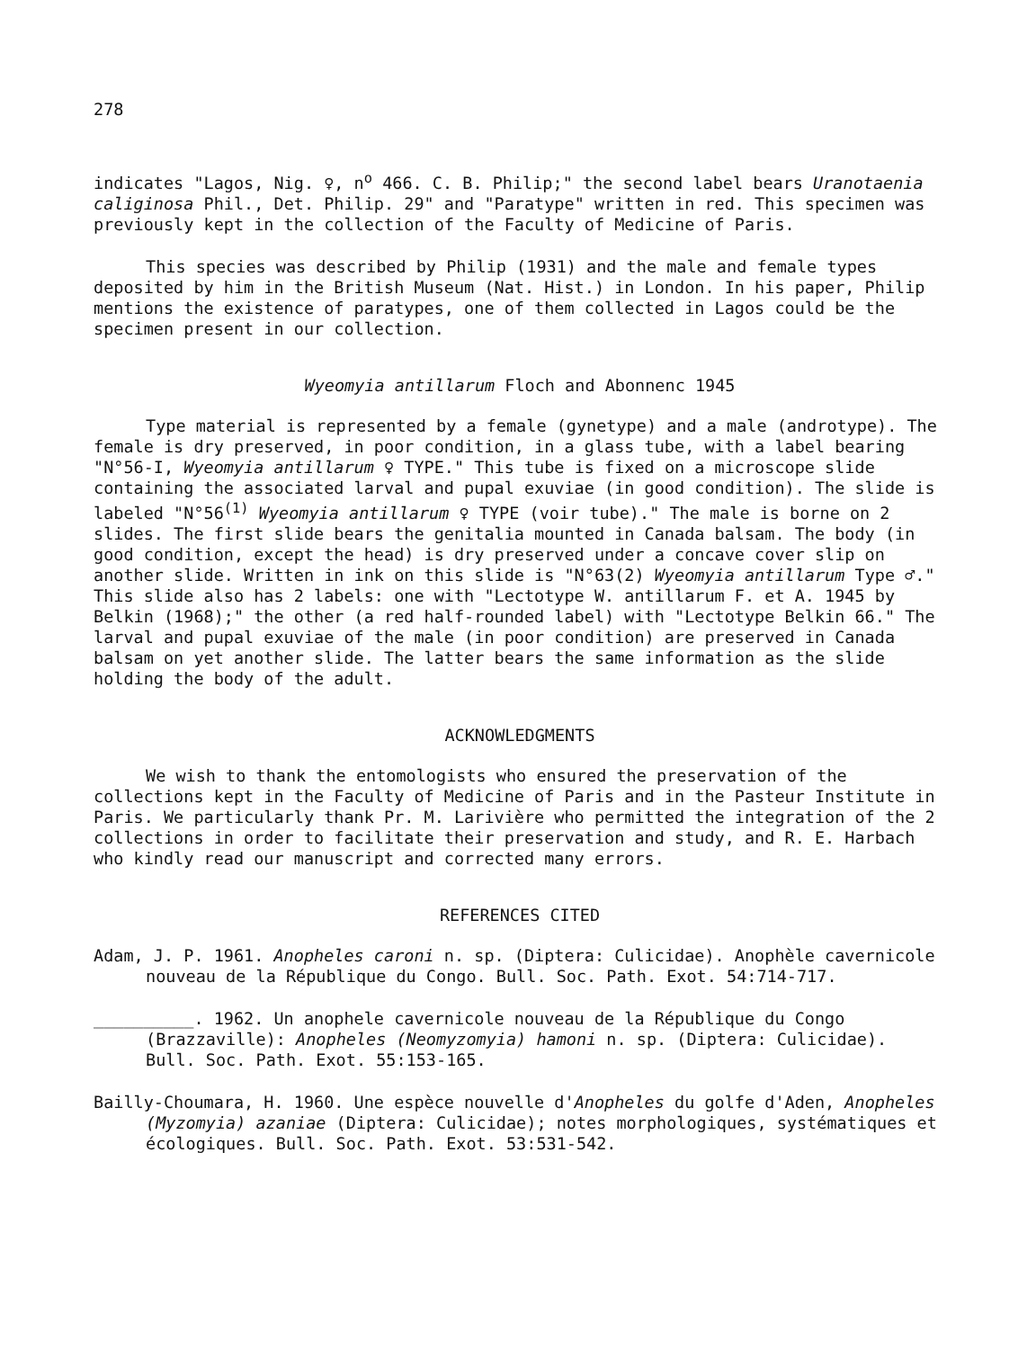278
indicates "Lagos, Nig. ♀, n<sup>o</sup> 466. C. B. Philip;" the second label bears Uranotaenia caliginosa Phil., Det. Philip. 29" and "Paratype" written in red. This specimen was previously kept in the collection of the Faculty of Medicine of Paris.
This species was described by Philip (1931) and the male and female types deposited by him in the British Museum (Nat. Hist.) in London. In his paper, Philip mentions the existence of paratypes, one of them collected in Lagos could be the specimen present in our collection.
Wyeomyia antillarum Floch and Abonnenc 1945
Type material is represented by a female (gynetype) and a male (androtype). The female is dry preserved, in poor condition, in a glass tube, with a label bearing "N°56-I, Wyeomyia antillarum ♀ TYPE." This tube is fixed on a microscope slide containing the associated larval and pupal exuviae (in good condition). The slide is labeled "N°56<sup>(1)</sup> Wyeomyia antillarum ♀ TYPE (voir tube)." The male is borne on 2 slides. The first slide bears the genitalia mounted in Canada balsam. The body (in good condition, except the head) is dry preserved under a concave cover slip on another slide. Written in ink on this slide is "N°63(2) Wyeomyia antillarum Type ♂." This slide also has 2 labels: one with "Lectotype W. antillarum F. et A. 1945 by Belkin (1968);" the other (a red half-rounded label) with "Lectotype Belkin 66." The larval and pupal exuviae of the male (in poor condition) are preserved in Canada balsam on yet another slide. The latter bears the same information as the slide holding the body of the adult.
ACKNOWLEDGMENTS
We wish to thank the entomologists who ensured the preservation of the collections kept in the Faculty of Medicine of Paris and in the Pasteur Institute in Paris. We particularly thank Pr. M. Larivière who permitted the integration of the 2 collections in order to facilitate their preservation and study, and R. E. Harbach who kindly read our manuscript and corrected many errors.
REFERENCES CITED
Adam, J. P. 1961. Anopheles caroni n. sp. (Diptera: Culicidae). Anophèle cavernicole nouveau de la République du Congo. Bull. Soc. Path. Exot. 54:714-717.
__________. 1962. Un anophele cavernicole nouveau de la République du Congo (Brazzaville): Anopheles (Neomyzomyia) hamoni n. sp. (Diptera: Culicidae). Bull. Soc. Path. Exot. 55:153-165.
Bailly-Choumara, H. 1960. Une espèce nouvelle d'Anopheles du golfe d'Aden, Anopheles (Myzomyia) azaniae (Diptera: Culicidae); notes morphologiques, systématiques et écologiques. Bull. Soc. Path. Exot. 53:531-542.